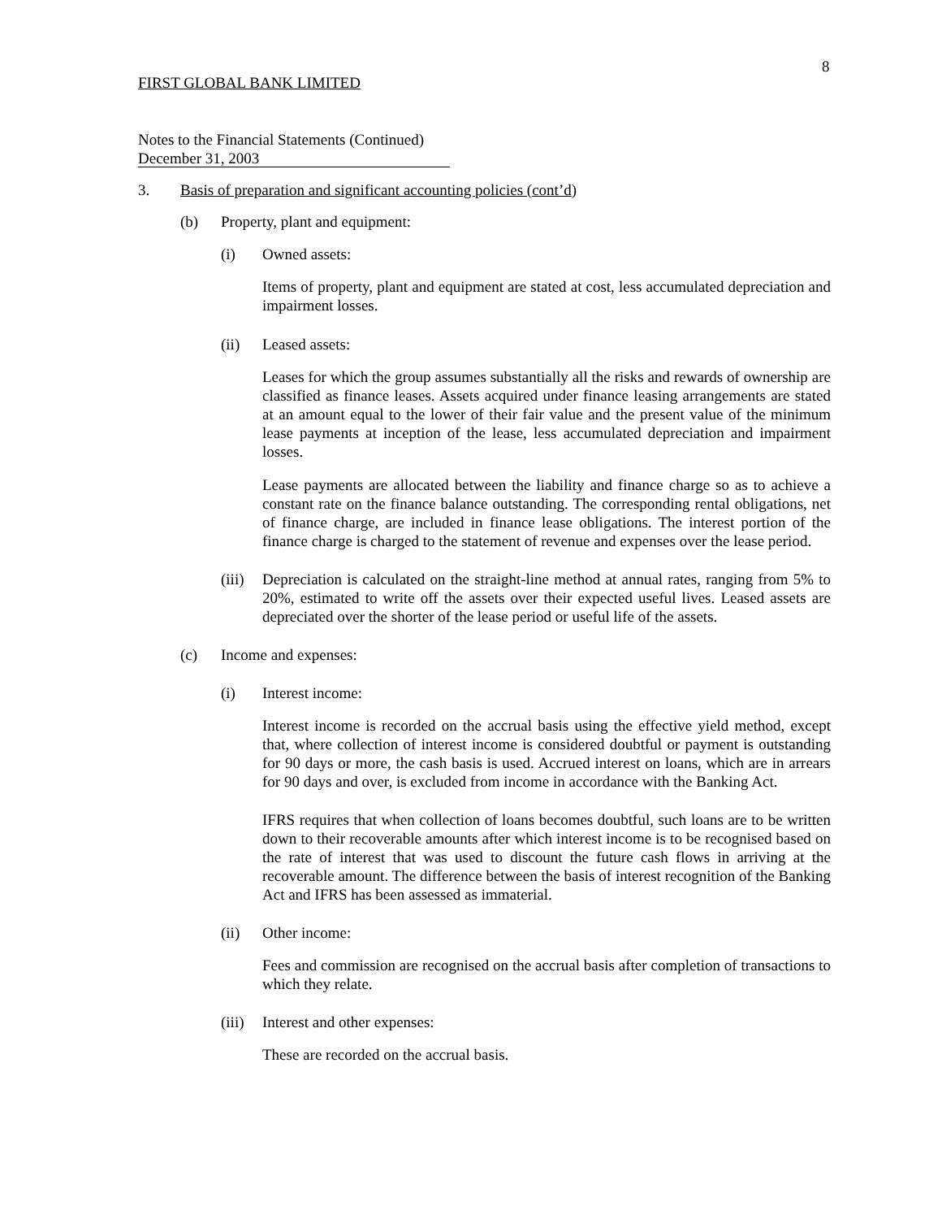8
FIRST GLOBAL BANK LIMITED
Notes to the Financial Statements (Continued)
December 31, 2003
3. Basis of preparation and significant accounting policies (cont’d)
(b) Property, plant and equipment:
(i) Owned assets:
Items of property, plant and equipment are stated at cost, less accumulated depreciation and impairment losses.
(ii) Leased assets:
Leases for which the group assumes substantially all the risks and rewards of ownership are classified as finance leases. Assets acquired under finance leasing arrangements are stated at an amount equal to the lower of their fair value and the present value of the minimum lease payments at inception of the lease, less accumulated depreciation and impairment losses.
Lease payments are allocated between the liability and finance charge so as to achieve a constant rate on the finance balance outstanding. The corresponding rental obligations, net of finance charge, are included in finance lease obligations. The interest portion of the finance charge is charged to the statement of revenue and expenses over the lease period.
(iii)
Depreciation is calculated on the straight-line method at annual rates, ranging from 5% to 20%, estimated to write off the assets over their expected useful lives. Leased assets are depreciated over the shorter of the lease period or useful life of the assets.
(c) Income and expenses:
(i) Interest income:
Interest income is recorded on the accrual basis using the effective yield method, except that, where collection of interest income is considered doubtful or payment is outstanding for 90 days or more, the cash basis is used. Accrued interest on loans, which are in arrears for 90 days and over, is excluded from income in accordance with the Banking Act.
IFRS requires that when collection of loans becomes doubtful, such loans are to be written down to their recoverable amounts after which interest income is to be recognised based on the rate of interest that was used to discount the future cash flows in arriving at the recoverable amount. The difference between the basis of interest recognition of the Banking Act and IFRS has been assessed as immaterial.
(ii) Other income:
Fees and commission are recognised on the accrual basis after completion of transactions to which they relate.
(iii)
Interest and other expenses:
These are recorded on the accrual basis.